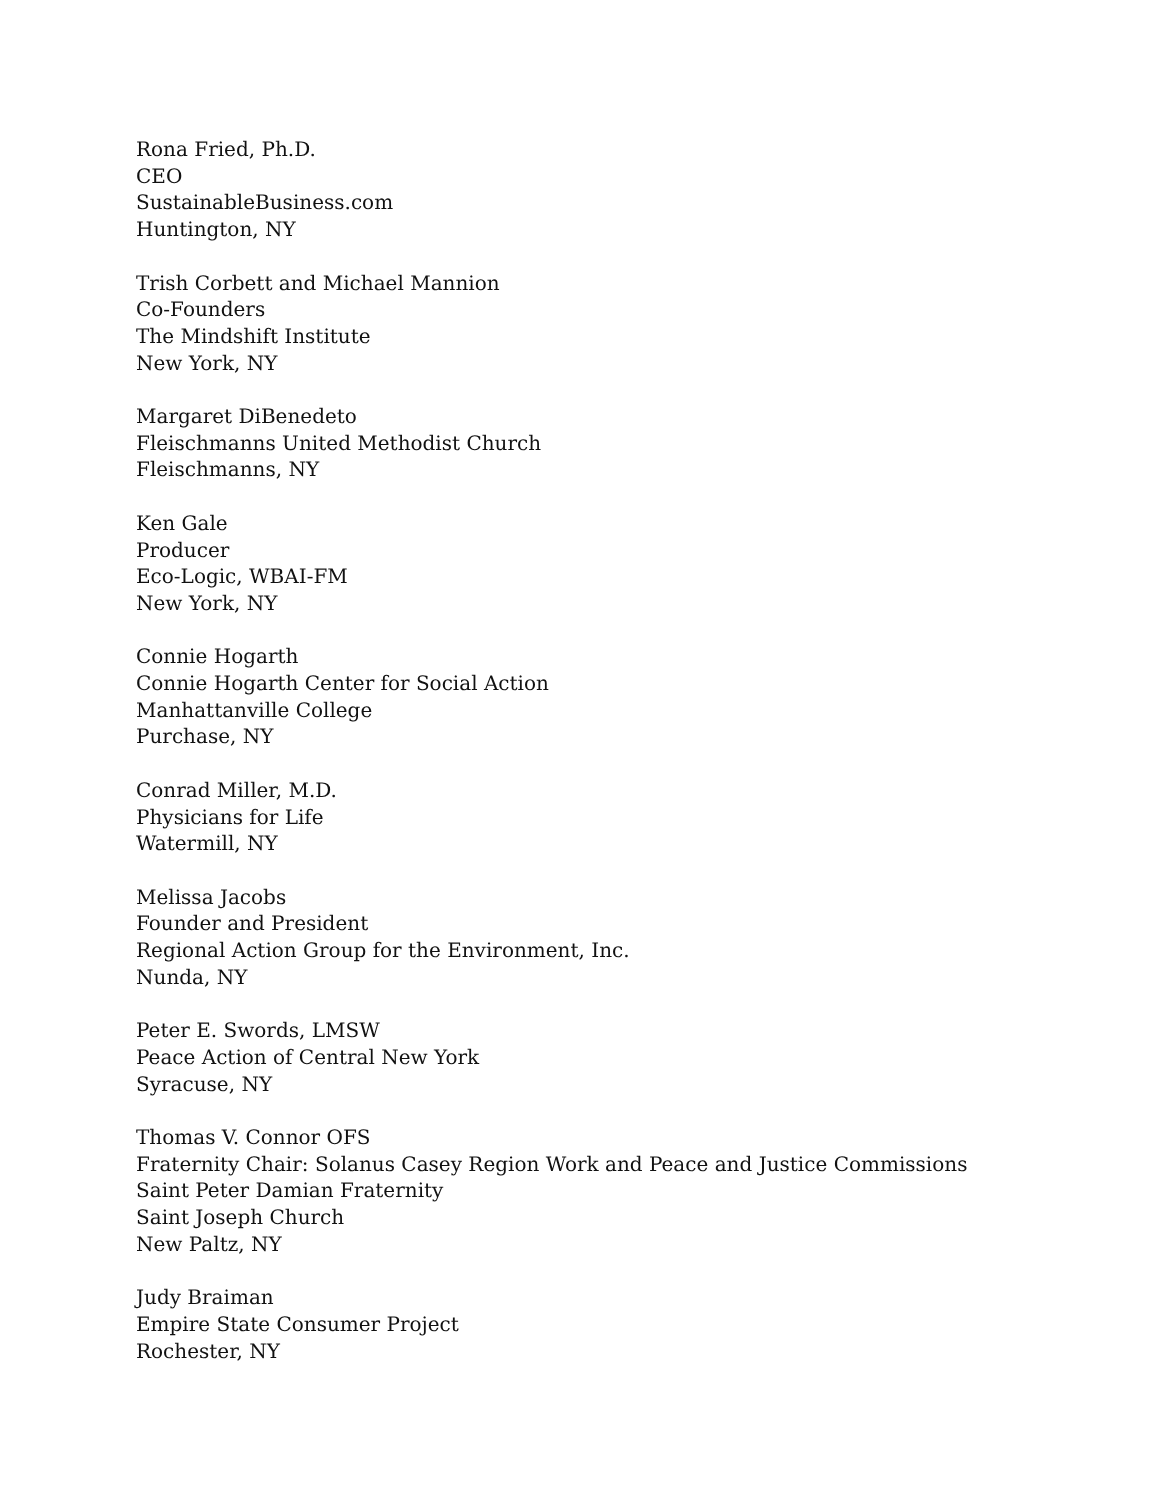Rona Fried, Ph.D.
CEO
SustainableBusiness.com
Huntington, NY
Trish Corbett and Michael Mannion
Co-Founders
The Mindshift Institute
New York, NY
Margaret DiBenedeto
Fleischmanns United Methodist Church
Fleischmanns, NY
Ken Gale
Producer
Eco-Logic, WBAI-FM
New York, NY
Connie Hogarth
Connie Hogarth Center for Social Action
Manhattanville College
Purchase, NY
Conrad Miller, M.D.
Physicians for Life
Watermill, NY
Melissa Jacobs
Founder and President
Regional Action Group for the Environment, Inc.
Nunda, NY
Peter E. Swords, LMSW
Peace Action of Central New York
Syracuse, NY
Thomas V. Connor OFS
Fraternity Chair: Solanus Casey Region Work and Peace and Justice Commissions
Saint Peter Damian Fraternity
Saint Joseph Church
New Paltz, NY
Judy Braiman
Empire State Consumer Project
Rochester, NY